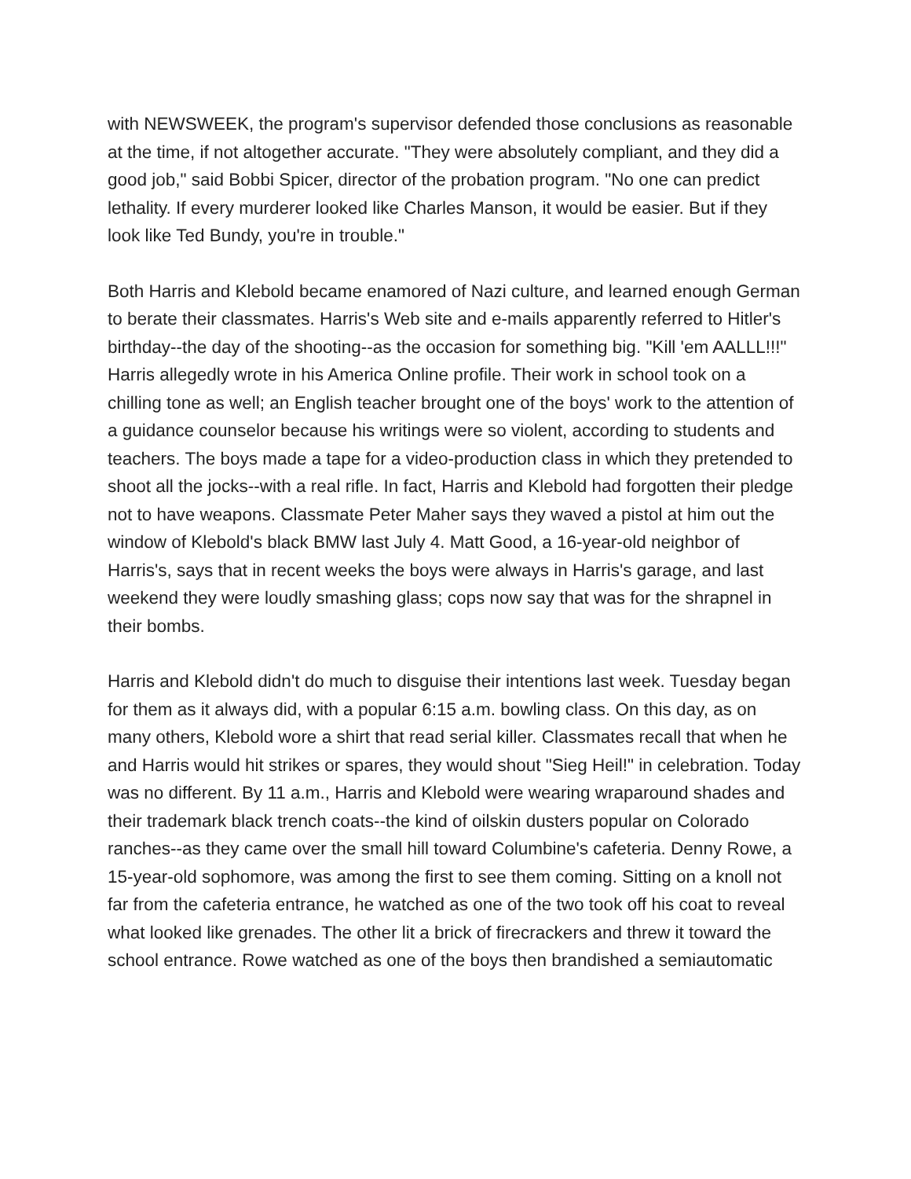with NEWSWEEK, the program's supervisor defended those conclusions as reasonable at the time, if not altogether accurate. "They were absolutely compliant, and they did a good job," said Bobbi Spicer, director of the probation program. "No one can predict lethality. If every murderer looked like Charles Manson, it would be easier. But if they look like Ted Bundy, you're in trouble."
Both Harris and Klebold became enamored of Nazi culture, and learned enough German to berate their classmates. Harris's Web site and e-mails apparently referred to Hitler's birthday--the day of the shooting--as the occasion for something big. "Kill 'em AALLL!!!" Harris allegedly wrote in his America Online profile. Their work in school took on a chilling tone as well; an English teacher brought one of the boys' work to the attention of a guidance counselor because his writings were so violent, according to students and teachers. The boys made a tape for a video-production class in which they pretended to shoot all the jocks--with a real rifle. In fact, Harris and Klebold had forgotten their pledge not to have weapons. Classmate Peter Maher says they waved a pistol at him out the window of Klebold's black BMW last July 4. Matt Good, a 16-year-old neighbor of Harris's, says that in recent weeks the boys were always in Harris's garage, and last weekend they were loudly smashing glass; cops now say that was for the shrapnel in their bombs.
Harris and Klebold didn't do much to disguise their intentions last week. Tuesday began for them as it always did, with a popular 6:15 a.m. bowling class. On this day, as on many others, Klebold wore a shirt that read serial killer. Classmates recall that when he and Harris would hit strikes or spares, they would shout "Sieg Heil!" in celebration. Today was no different. By 11 a.m., Harris and Klebold were wearing wraparound shades and their trademark black trench coats--the kind of oilskin dusters popular on Colorado ranches--as they came over the small hill toward Columbine's cafeteria. Denny Rowe, a 15-year-old sophomore, was among the first to see them coming. Sitting on a knoll not far from the cafeteria entrance, he watched as one of the two took off his coat to reveal what looked like grenades. The other lit a brick of firecrackers and threw it toward the school entrance. Rowe watched as one of the boys then brandished a semiautomatic